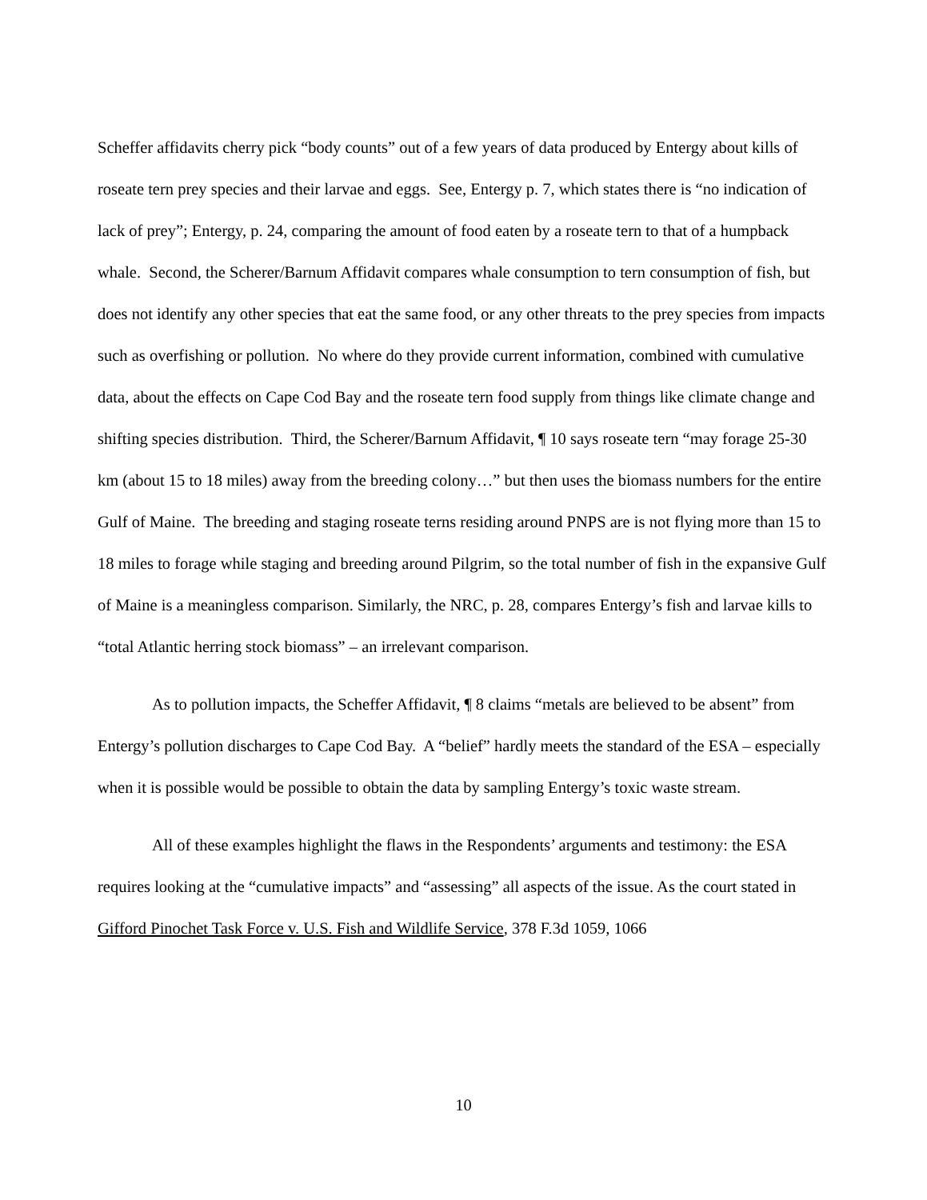Scheffer affidavits cherry pick “body counts” out of a few years of data produced by Entergy about kills of roseate tern prey species and their larvae and eggs. See, Entergy p. 7, which states there is “no indication of lack of prey”; Entergy, p. 24, comparing the amount of food eaten by a roseate tern to that of a humpback whale. Second, the Scherer/Barnum Affidavit compares whale consumption to tern consumption of fish, but does not identify any other species that eat the same food, or any other threats to the prey species from impacts such as overfishing or pollution. No where do they provide current information, combined with cumulative data, about the effects on Cape Cod Bay and the roseate tern food supply from things like climate change and shifting species distribution. Third, the Scherer/Barnum Affidavit, ¶ 10 says roseate tern “may forage 25-30 km (about 15 to 18 miles) away from the breeding colony…” but then uses the biomass numbers for the entire Gulf of Maine. The breeding and staging roseate terns residing around PNPS are is not flying more than 15 to 18 miles to forage while staging and breeding around Pilgrim, so the total number of fish in the expansive Gulf of Maine is a meaningless comparison. Similarly, the NRC, p. 28, compares Entergy’s fish and larvae kills to “total Atlantic herring stock biomass” – an irrelevant comparison.
As to pollution impacts, the Scheffer Affidavit, ¶ 8 claims “metals are believed to be absent” from Entergy’s pollution discharges to Cape Cod Bay. A “belief” hardly meets the standard of the ESA – especially when it is possible would be possible to obtain the data by sampling Entergy’s toxic waste stream.
All of these examples highlight the flaws in the Respondents’ arguments and testimony: the ESA requires looking at the “cumulative impacts” and “assessing” all aspects of the issue. As the court stated in Gifford Pinochet Task Force v. U.S. Fish and Wildlife Service, 378 F.3d 1059, 1066
10